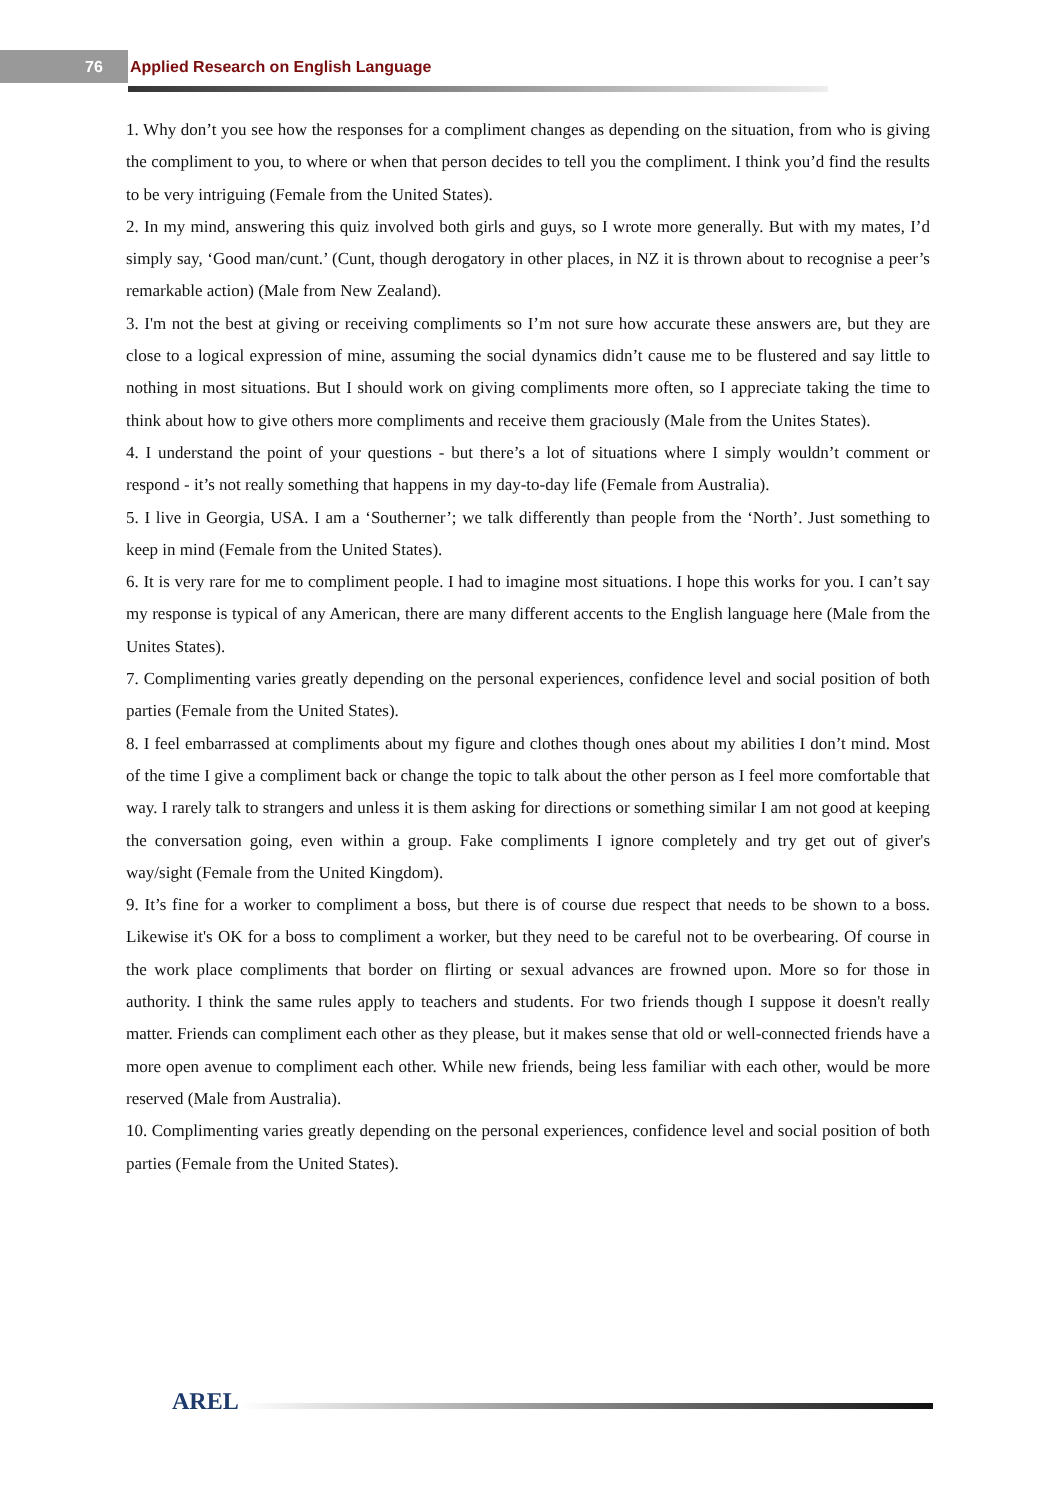76 Applied Research on English Language
1. Why don’t you see how the responses for a compliment changes as depending on the situation, from who is giving the compliment to you, to where or when that person decides to tell you the compliment. I think you’d find the results to be very intriguing (Female from the United States).
2. In my mind, answering this quiz involved both girls and guys, so I wrote more generally. But with my mates, I’d simply say, ‘Good man/cunt.’ (Cunt, though derogatory in other places, in NZ it is thrown about to recognise a peer’s remarkable action) (Male from New Zealand).
3. I'm not the best at giving or receiving compliments so I’m not sure how accurate these answers are, but they are close to a logical expression of mine, assuming the social dynamics didn’t cause me to be flustered and say little to nothing in most situations. But I should work on giving compliments more often, so I appreciate taking the time to think about how to give others more compliments and receive them graciously (Male from the Unites States).
4. I understand the point of your questions - but there’s a lot of situations where I simply wouldn’t comment or respond - it’s not really something that happens in my day-to-day life (Female from Australia).
5. I live in Georgia, USA. I am a ‘Southerner’; we talk differently than people from the ‘North’. Just something to keep in mind (Female from the United States).
6. It is very rare for me to compliment people. I had to imagine most situations. I hope this works for you. I can’t say my response is typical of any American, there are many different accents to the English language here (Male from the Unites States).
7. Complimenting varies greatly depending on the personal experiences, confidence level and social position of both parties (Female from the United States).
8. I feel embarrassed at compliments about my figure and clothes though ones about my abilities I don’t mind. Most of the time I give a compliment back or change the topic to talk about the other person as I feel more comfortable that way. I rarely talk to strangers and unless it is them asking for directions or something similar I am not good at keeping the conversation going, even within a group. Fake compliments I ignore completely and try get out of giver's way/sight (Female from the United Kingdom).
9. It’s fine for a worker to compliment a boss, but there is of course due respect that needs to be shown to a boss. Likewise it's OK for a boss to compliment a worker, but they need to be careful not to be overbearing. Of course in the work place compliments that border on flirting or sexual advances are frowned upon. More so for those in authority. I think the same rules apply to teachers and students. For two friends though I suppose it doesn't really matter. Friends can compliment each other as they please, but it makes sense that old or well-connected friends have a more open avenue to compliment each other. While new friends, being less familiar with each other, would be more reserved (Male from Australia).
10. Complimenting varies greatly depending on the personal experiences, confidence level and social position of both parties (Female from the United States).
AREL